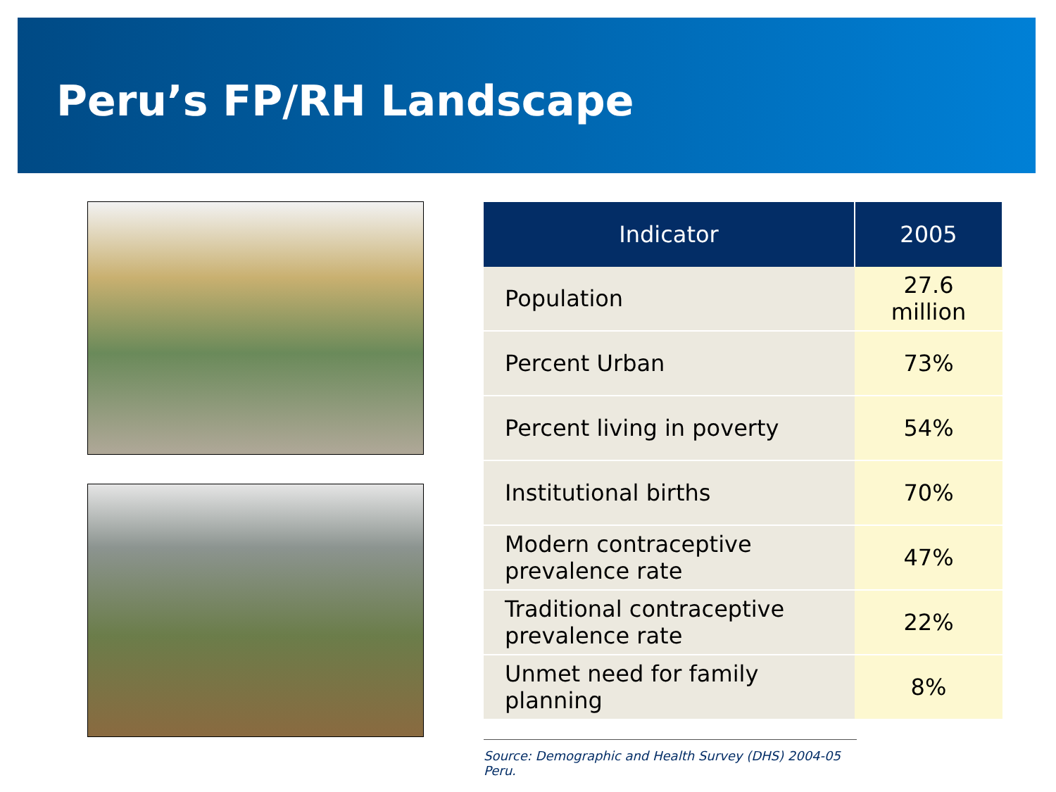Peru’s FP/RH Landscape
| Indicator | 2005 |
| --- | --- |
| Population | 27.6 million |
| Percent Urban | 73% |
| Percent living in poverty | 54% |
| Institutional births | 70% |
| Modern contraceptive prevalence rate | 47% |
| Traditional contraceptive prevalence rate | 22% |
| Unmet need for family planning | 8% |
Source: Demographic and Health Survey (DHS) 2004-05 Peru.